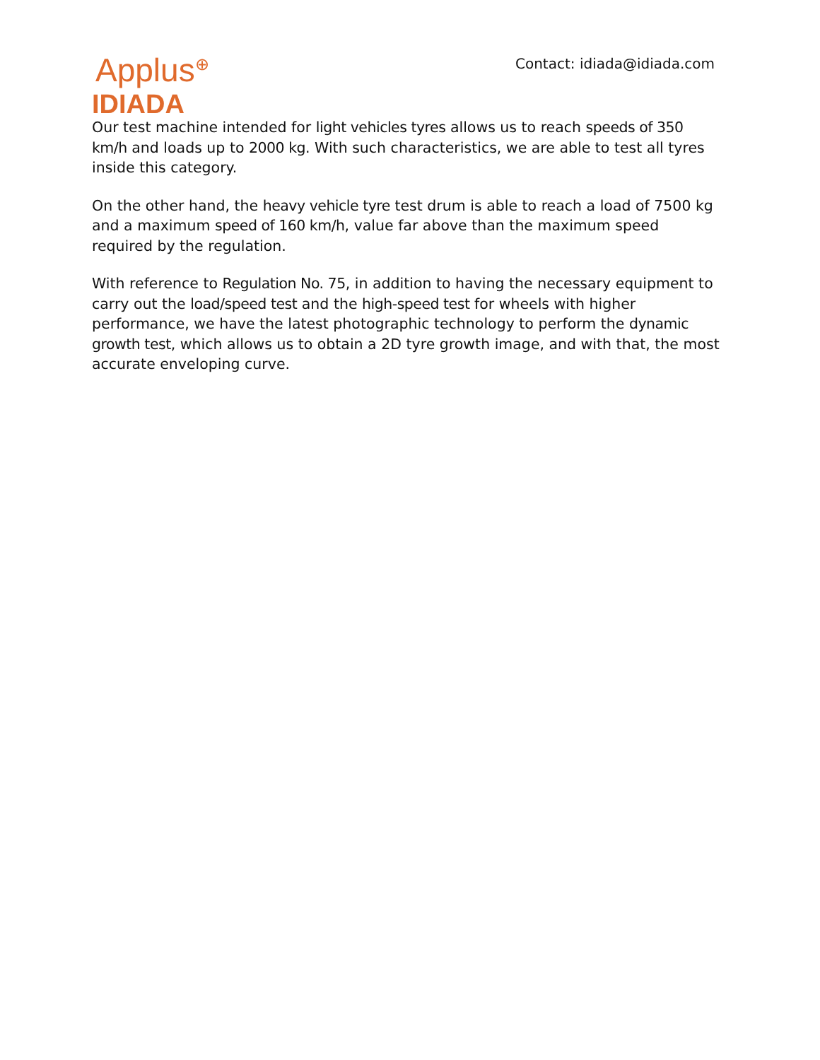Applus<sup>⊕</sup>
IDIADA
Contact: idiada@idiada.com
Our test machine intended for light vehicles tyres allows us to reach speeds of 350 km/h and loads up to 2000 kg. With such characteristics, we are able to test all tyres inside this category.
On the other hand, the heavy vehicle tyre test drum is able to reach a load of 7500 kg and a maximum speed of 160 km/h, value far above than the maximum speed required by the regulation.
With reference to Regulation No. 75, in addition to having the necessary equipment to carry out the load/speed test and the high-speed test for wheels with higher performance, we have the latest photographic technology to perform the dynamic growth test, which allows us to obtain a 2D tyre growth image, and with that, the most accurate enveloping curve.